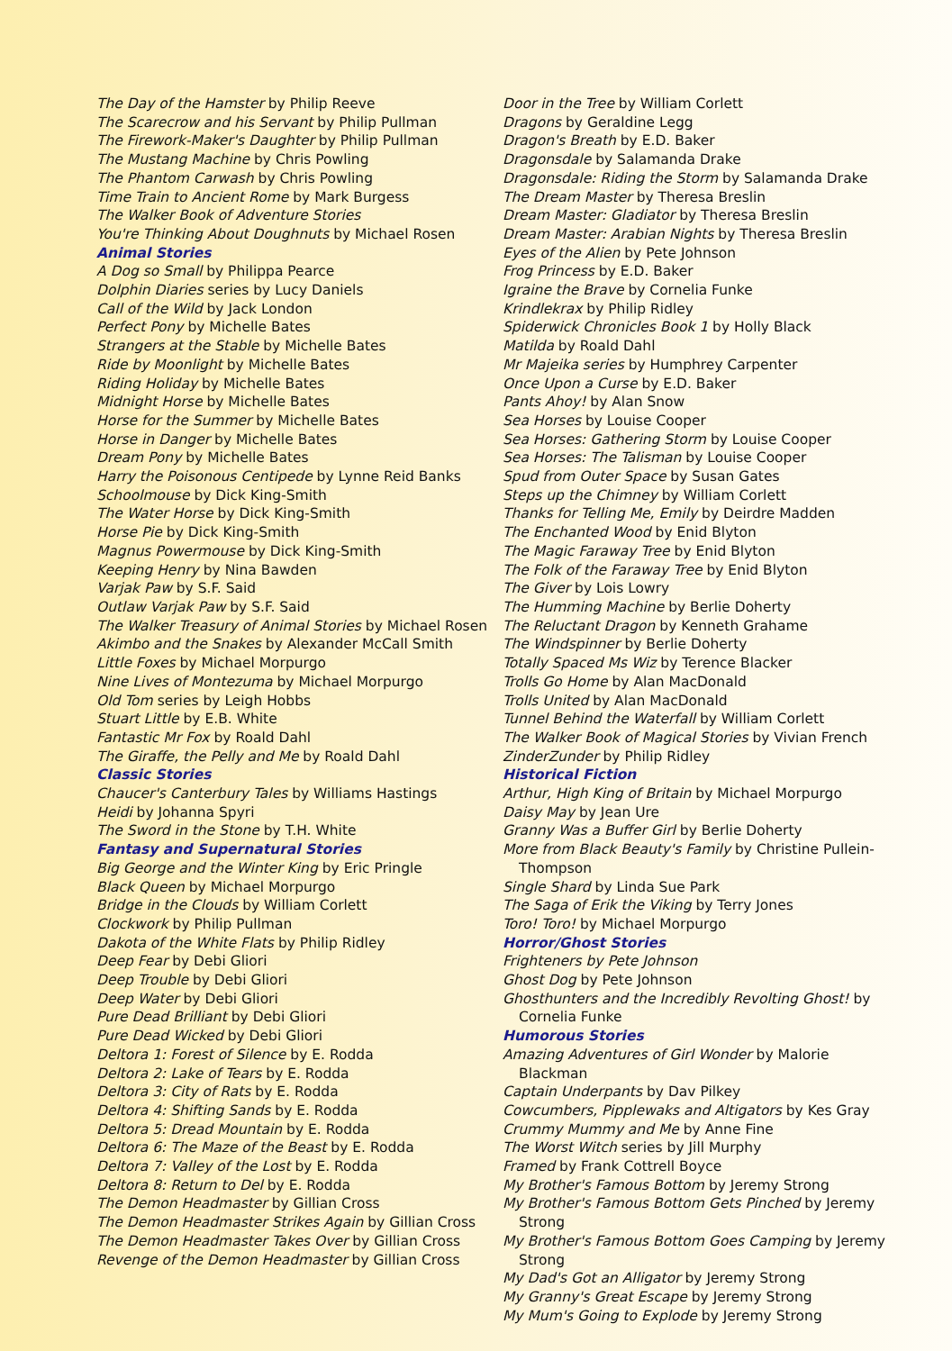The Day of the Hamster by Philip Reeve
The Scarecrow and his Servant by Philip Pullman
The Firework-Maker's Daughter by Philip Pullman
The Mustang Machine by Chris Powling
The Phantom Carwash by Chris Powling
Time Train to Ancient Rome by Mark Burgess
The Walker Book of Adventure Stories
You're Thinking About Doughnuts by Michael Rosen
Animal Stories
A Dog so Small by Philippa Pearce
Dolphin Diaries series by Lucy Daniels
Call of the Wild by Jack London
Perfect Pony by Michelle Bates
Strangers at the Stable by Michelle Bates
Ride by Moonlight by Michelle Bates
Riding Holiday by Michelle Bates
Midnight Horse by Michelle Bates
Horse for the Summer by Michelle Bates
Horse in Danger by Michelle Bates
Dream Pony by Michelle Bates
Harry the Poisonous Centipede by Lynne Reid Banks
Schoolmouse by Dick King-Smith
The Water Horse by Dick King-Smith
Horse Pie by Dick King-Smith
Magnus Powermouse by Dick King-Smith
Keeping Henry by Nina Bawden
Varjak Paw by S.F. Said
Outlaw Varjak Paw by S.F. Said
The Walker Treasury of Animal Stories by Michael Rosen
Akimbo and the Snakes by Alexander McCall Smith
Little Foxes by Michael Morpurgo
Nine Lives of Montezuma by Michael Morpurgo
Old Tom series by Leigh Hobbs
Stuart Little by E.B. White
Fantastic Mr Fox by Roald Dahl
The Giraffe, the Pelly and Me by Roald Dahl
Classic Stories
Chaucer's Canterbury Tales by Williams Hastings
Heidi by Johanna Spyri
The Sword in the Stone by T.H. White
Fantasy and Supernatural Stories
Big George and the Winter King by Eric Pringle
Black Queen by Michael Morpurgo
Bridge in the Clouds by William Corlett
Clockwork by Philip Pullman
Dakota of the White Flats by Philip Ridley
Deep Fear by Debi Gliori
Deep Trouble by Debi Gliori
Deep Water by Debi Gliori
Pure Dead Brilliant by Debi Gliori
Pure Dead Wicked by Debi Gliori
Deltora 1: Forest of Silence by E. Rodda
Deltora 2: Lake of Tears by E. Rodda
Deltora 3: City of Rats by E. Rodda
Deltora 4: Shifting Sands by E. Rodda
Deltora 5: Dread Mountain by E. Rodda
Deltora 6: The Maze of the Beast by E. Rodda
Deltora 7: Valley of the Lost by E. Rodda
Deltora 8: Return to Del by E. Rodda
The Demon Headmaster by Gillian Cross
The Demon Headmaster Strikes Again by Gillian Cross
The Demon Headmaster Takes Over by Gillian Cross
Revenge of the Demon Headmaster by Gillian Cross
Door in the Tree by William Corlett
Dragons by Geraldine Legg
Dragon's Breath by E.D. Baker
Dragonsdale by Salamanda Drake
Dragonsdale: Riding the Storm by Salamanda Drake
The Dream Master by Theresa Breslin
Dream Master: Gladiator by Theresa Breslin
Dream Master: Arabian Nights by Theresa Breslin
Eyes of the Alien by Pete Johnson
Frog Princess by E.D. Baker
Igraine the Brave by Cornelia Funke
Krindlekrax by Philip Ridley
Spiderwick Chronicles Book 1 by Holly Black
Matilda by Roald Dahl
Mr Majeika series by Humphrey Carpenter
Once Upon a Curse by E.D. Baker
Pants Ahoy! by Alan Snow
Sea Horses by Louise Cooper
Sea Horses: Gathering Storm by Louise Cooper
Sea Horses: The Talisman by Louise Cooper
Spud from Outer Space by Susan Gates
Steps up the Chimney by William Corlett
Thanks for Telling Me, Emily by Deirdre Madden
The Enchanted Wood by Enid Blyton
The Magic Faraway Tree by Enid Blyton
The Folk of the Faraway Tree by Enid Blyton
The Giver by Lois Lowry
The Humming Machine by Berlie Doherty
The Reluctant Dragon by Kenneth Grahame
The Windspinner by Berlie Doherty
Totally Spaced Ms Wiz by Terence Blacker
Trolls Go Home by Alan MacDonald
Trolls United by Alan MacDonald
Tunnel Behind the Waterfall by William Corlett
The Walker Book of Magical Stories by Vivian French
ZinderZunder by Philip Ridley
Historical Fiction
Arthur, High King of Britain by Michael Morpurgo
Daisy May by Jean Ure
Granny Was a Buffer Girl by Berlie Doherty
More from Black Beauty's Family by Christine Pullein-Thompson
Single Shard by Linda Sue Park
The Saga of Erik the Viking by Terry Jones
Toro! Toro! by Michael Morpurgo
Horror/Ghost Stories
Frighteners by Pete Johnson
Ghost Dog by Pete Johnson
Ghosthunters and the Incredibly Revolting Ghost! by Cornelia Funke
Humorous Stories
Amazing Adventures of Girl Wonder by Malorie Blackman
Captain Underpants by Dav Pilkey
Cowcumbers, Pipplewaks and Altigators by Kes Gray
Crummy Mummy and Me by Anne Fine
The Worst Witch series by Jill Murphy
Framed by Frank Cottrell Boyce
My Brother's Famous Bottom by Jeremy Strong
My Brother's Famous Bottom Gets Pinched by Jeremy Strong
My Brother's Famous Bottom Goes Camping by Jeremy Strong
My Dad's Got an Alligator by Jeremy Strong
My Granny's Great Escape by Jeremy Strong
My Mum's Going to Explode by Jeremy Strong